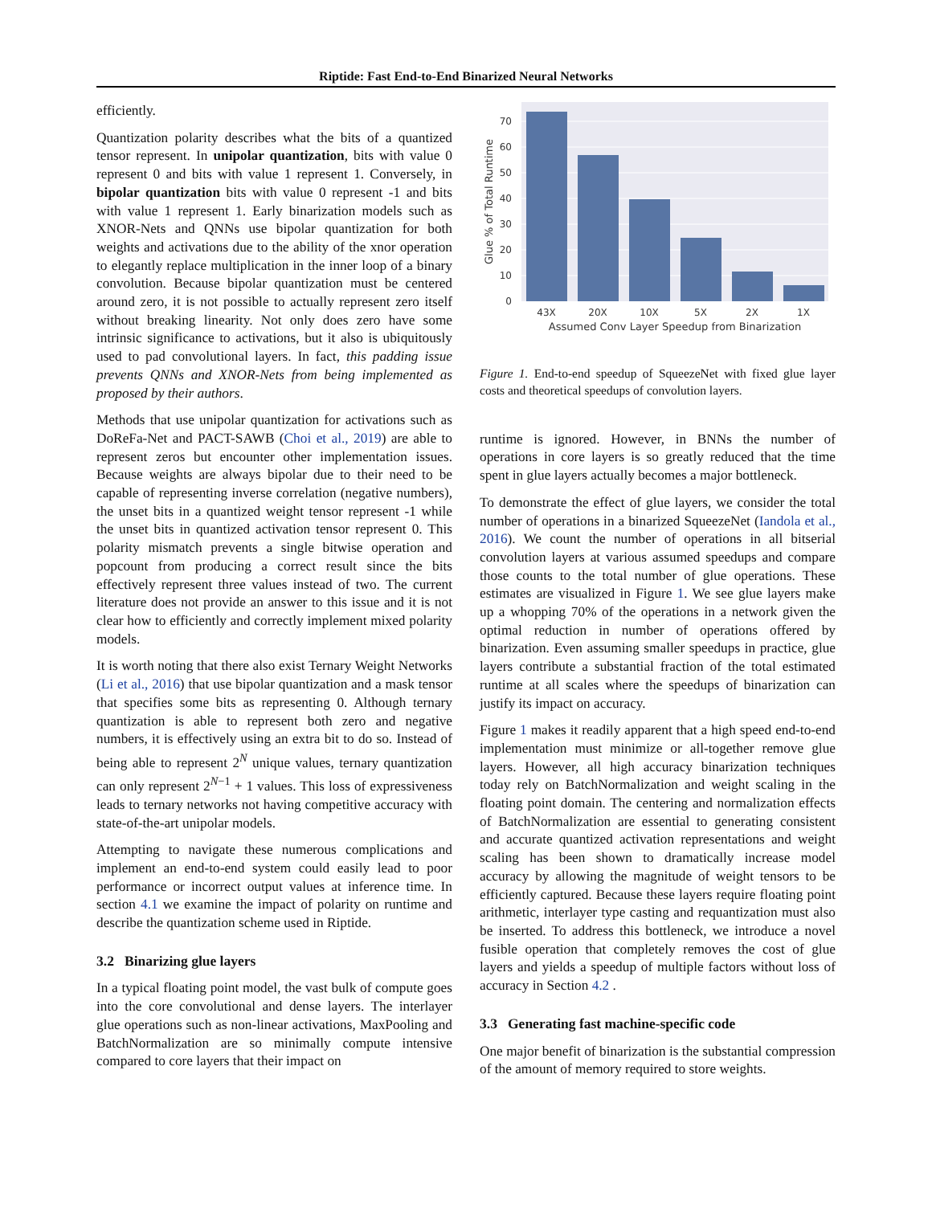Riptide: Fast End-to-End Binarized Neural Networks
efficiently.
Quantization polarity describes what the bits of a quantized tensor represent. In unipolar quantization, bits with value 0 represent 0 and bits with value 1 represent 1. Conversely, in bipolar quantization bits with value 0 represent -1 and bits with value 1 represent 1. Early binarization models such as XNOR-Nets and QNNs use bipolar quantization for both weights and activations due to the ability of the xnor operation to elegantly replace multiplication in the inner loop of a binary convolution. Because bipolar quantization must be centered around zero, it is not possible to actually represent zero itself without breaking linearity. Not only does zero have some intrinsic significance to activations, but it also is ubiquitously used to pad convolutional layers. In fact, this padding issue prevents QNNs and XNOR-Nets from being implemented as proposed by their authors.
Methods that use unipolar quantization for activations such as DoReFa-Net and PACT-SAWB (Choi et al., 2019) are able to represent zeros but encounter other implementation issues. Because weights are always bipolar due to their need to be capable of representing inverse correlation (negative numbers), the unset bits in a quantized weight tensor represent -1 while the unset bits in quantized activation tensor represent 0. This polarity mismatch prevents a single bitwise operation and popcount from producing a correct result since the bits effectively represent three values instead of two. The current literature does not provide an answer to this issue and it is not clear how to efficiently and correctly implement mixed polarity models.
It is worth noting that there also exist Ternary Weight Networks (Li et al., 2016) that use bipolar quantization and a mask tensor that specifies some bits as representing 0. Although ternary quantization is able to represent both zero and negative numbers, it is effectively using an extra bit to do so. Instead of being able to represent 2<sup>N</sup> unique values, ternary quantization can only represent 2<sup>N−1</sup> + 1 values. This loss of expressiveness leads to ternary networks not having competitive accuracy with state-of-the-art unipolar models.
Attempting to navigate these numerous complications and implement an end-to-end system could easily lead to poor performance or incorrect output values at inference time. In section 4.1 we examine the impact of polarity on runtime and describe the quantization scheme used in Riptide.
3.2 Binarizing glue layers
In a typical floating point model, the vast bulk of compute goes into the core convolutional and dense layers. The interlayer glue operations such as non-linear activations, MaxPooling and BatchNormalization are so minimally compute intensive compared to core layers that their impact on
0
10
20
30
40
50
60
70
43X
20X
10X
5X
2X
1X
Assumed Conv Layer Speedup from Binarization
Glue % of Total Runtime
Figure 1. End-to-end speedup of SqueezeNet with fixed glue layer costs and theoretical speedups of convolution layers.
runtime is ignored. However, in BNNs the number of operations in core layers is so greatly reduced that the time spent in glue layers actually becomes a major bottleneck.
To demonstrate the effect of glue layers, we consider the total number of operations in a binarized SqueezeNet (Iandola et al., 2016). We count the number of operations in all bitserial convolution layers at various assumed speedups and compare those counts to the total number of glue operations. These estimates are visualized in Figure 1. We see glue layers make up a whopping 70% of the operations in a network given the optimal reduction in number of operations offered by binarization. Even assuming smaller speedups in practice, glue layers contribute a substantial fraction of the total estimated runtime at all scales where the speedups of binarization can justify its impact on accuracy.
Figure 1 makes it readily apparent that a high speed end-to-end implementation must minimize or all-together remove glue layers. However, all high accuracy binarization techniques today rely on BatchNormalization and weight scaling in the floating point domain. The centering and normalization effects of BatchNormalization are essential to generating consistent and accurate quantized activation representations and weight scaling has been shown to dramatically increase model accuracy by allowing the magnitude of weight tensors to be efficiently captured. Because these layers require floating point arithmetic, interlayer type casting and requantization must also be inserted. To address this bottleneck, we introduce a novel fusible operation that completely removes the cost of glue layers and yields a speedup of multiple factors without loss of accuracy in Section 4.2 .
3.3 Generating fast machine-specific code
One major benefit of binarization is the substantial compression of the amount of memory required to store weights.